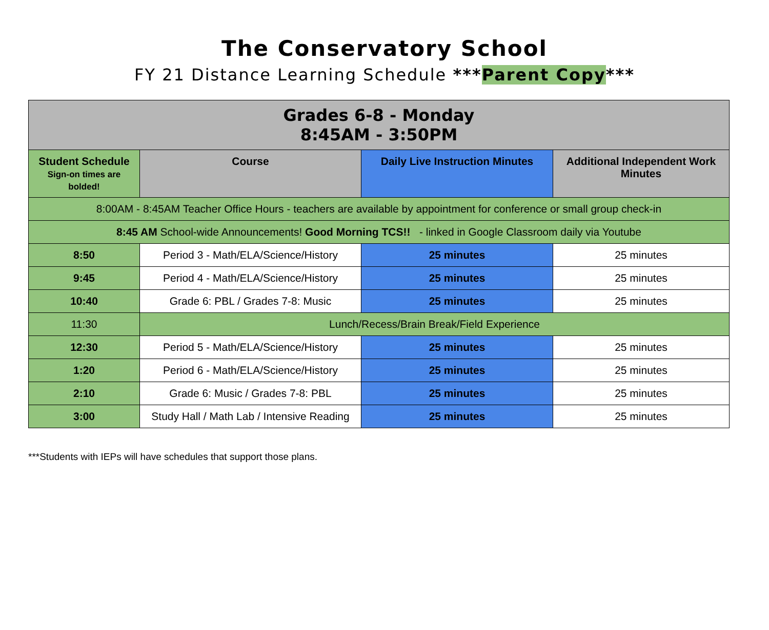The Conservatory School
FY 21 Distance Learning Schedule ***Parent Copy***
| Grades 6-8 - Monday 8:45AM - 3:50PM | | | |
| --- | --- | --- | --- |
| Student Schedule Sign-on times are bolded! | Course | Daily Live Instruction Minutes | Additional Independent Work Minutes |
| 8:00AM - 8:45AM Teacher Office Hours - teachers are available by appointment for conference or small group check-in | | | |
| 8:45 AM School-wide Announcements! Good Morning TCS!! - linked in Google Classroom daily via Youtube | | | |
| 8:50 | Period 3 - Math/ELA/Science/History | 25 minutes | 25 minutes |
| 9:45 | Period 4 - Math/ELA/Science/History | 25 minutes | 25 minutes |
| 10:40 | Grade 6: PBL / Grades 7-8: Music | 25 minutes | 25 minutes |
| 11:30 | Lunch/Recess/Brain Break/Field Experience | | |
| 12:30 | Period 5 - Math/ELA/Science/History | 25 minutes | 25 minutes |
| 1:20 | Period 6 - Math/ELA/Science/History | 25 minutes | 25 minutes |
| 2:10 | Grade 6: Music / Grades 7-8: PBL | 25 minutes | 25 minutes |
| 3:00 | Study Hall / Math Lab / Intensive Reading | 25 minutes | 25 minutes |
***Students with IEPs will have schedules that support those plans.